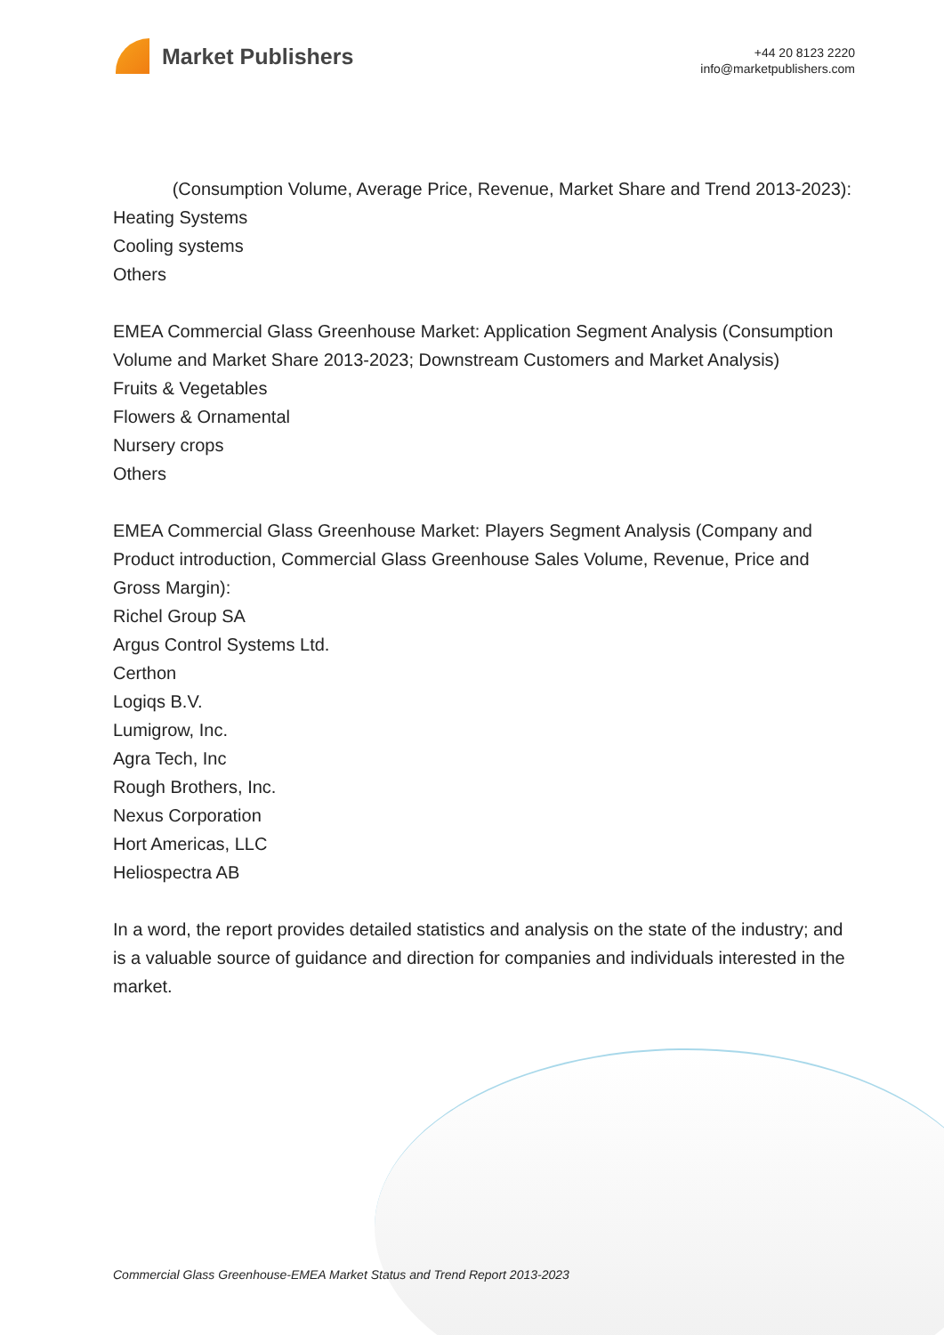Market Publishers
+44 20 8123 2220
info@marketpublishers.com
(Consumption Volume, Average Price, Revenue, Market Share and Trend 2013-2023):
Heating Systems
Cooling systems
Others
EMEA Commercial Glass Greenhouse Market: Application Segment Analysis (Consumption Volume and Market Share 2013-2023; Downstream Customers and Market Analysis)
Fruits & Vegetables
Flowers & Ornamental
Nursery crops
Others
EMEA Commercial Glass Greenhouse Market: Players Segment Analysis (Company and Product introduction, Commercial Glass Greenhouse Sales Volume, Revenue, Price and Gross Margin):
Richel Group SA
Argus Control Systems Ltd.
Certhon
Logiqs B.V.
Lumigrow, Inc.
Agra Tech, Inc
Rough Brothers, Inc.
Nexus Corporation
Hort Americas, LLC
Heliospectra AB
In a word, the report provides detailed statistics and analysis on the state of the industry; and is a valuable source of guidance and direction for companies and individuals interested in the market.
Commercial Glass Greenhouse-EMEA Market Status and Trend Report 2013-2023